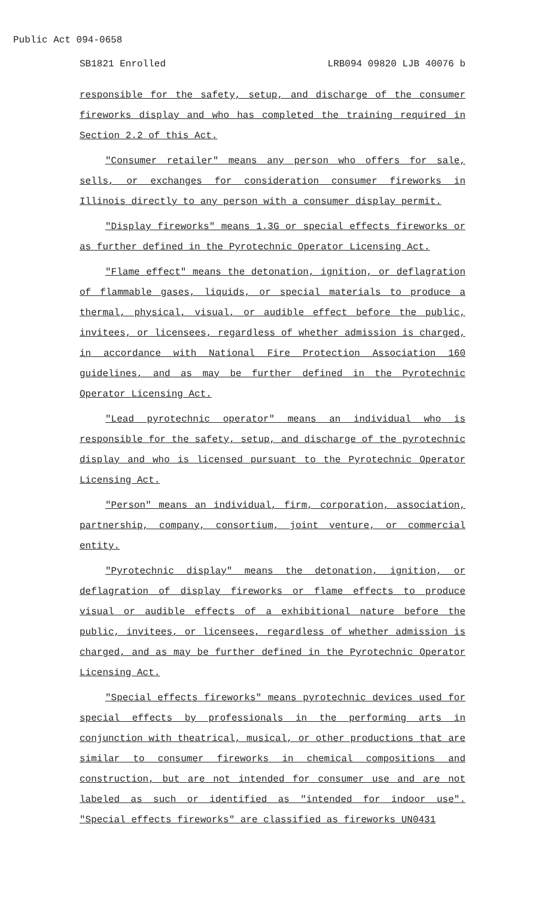Public Act 094-0658
SB1821 Enrolled LRB094 09820 LJB 40076 b
responsible for the safety, setup, and discharge of the consumer fireworks display and who has completed the training required in Section 2.2 of this Act.
"Consumer retailer" means any person who offers for sale, sells, or exchanges for consideration consumer fireworks in Illinois directly to any person with a consumer display permit.
"Display fireworks" means 1.3G or special effects fireworks or as further defined in the Pyrotechnic Operator Licensing Act.
"Flame effect" means the detonation, ignition, or deflagration of flammable gases, liquids, or special materials to produce a thermal, physical, visual, or audible effect before the public, invitees, or licensees, regardless of whether admission is charged, in accordance with National Fire Protection Association 160 guidelines, and as may be further defined in the Pyrotechnic Operator Licensing Act.
"Lead pyrotechnic operator" means an individual who is responsible for the safety, setup, and discharge of the pyrotechnic display and who is licensed pursuant to the Pyrotechnic Operator Licensing Act.
"Person" means an individual, firm, corporation, association, partnership, company, consortium, joint venture, or commercial entity.
"Pyrotechnic display" means the detonation, ignition, or deflagration of display fireworks or flame effects to produce visual or audible effects of a exhibitional nature before the public, invitees, or licensees, regardless of whether admission is charged, and as may be further defined in the Pyrotechnic Operator Licensing Act.
"Special effects fireworks" means pyrotechnic devices used for special effects by professionals in the performing arts in conjunction with theatrical, musical, or other productions that are similar to consumer fireworks in chemical compositions and construction, but are not intended for consumer use and are not labeled as such or identified as "intended for indoor use". "Special effects fireworks" are classified as fireworks UN0431